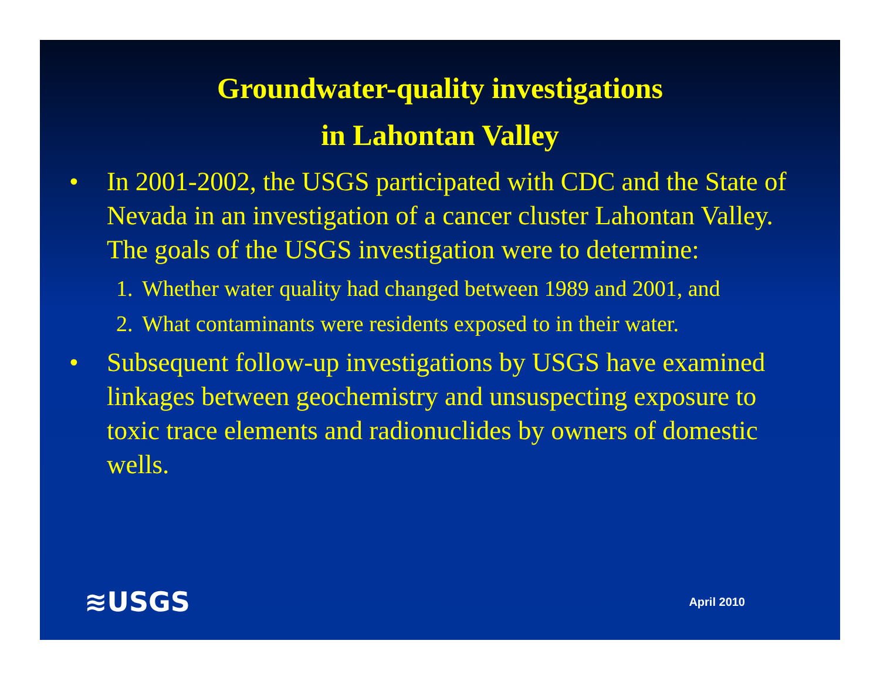Groundwater-quality investigations
in Lahontan Valley
• In 2001-2002, the USGS participated with CDC and the State of Nevada in an investigation of a cancer cluster Lahontan Valley. The goals of the USGS investigation were to determine:
1. Whether water quality had changed between 1989 and 2001, and
2. What contaminants were residents exposed to in their water.
• Subsequent follow-up investigations by USGS have examined linkages between geochemistry and unsuspecting exposure to toxic trace elements and radionuclides by owners of domestic wells.
≋USGS April 2010